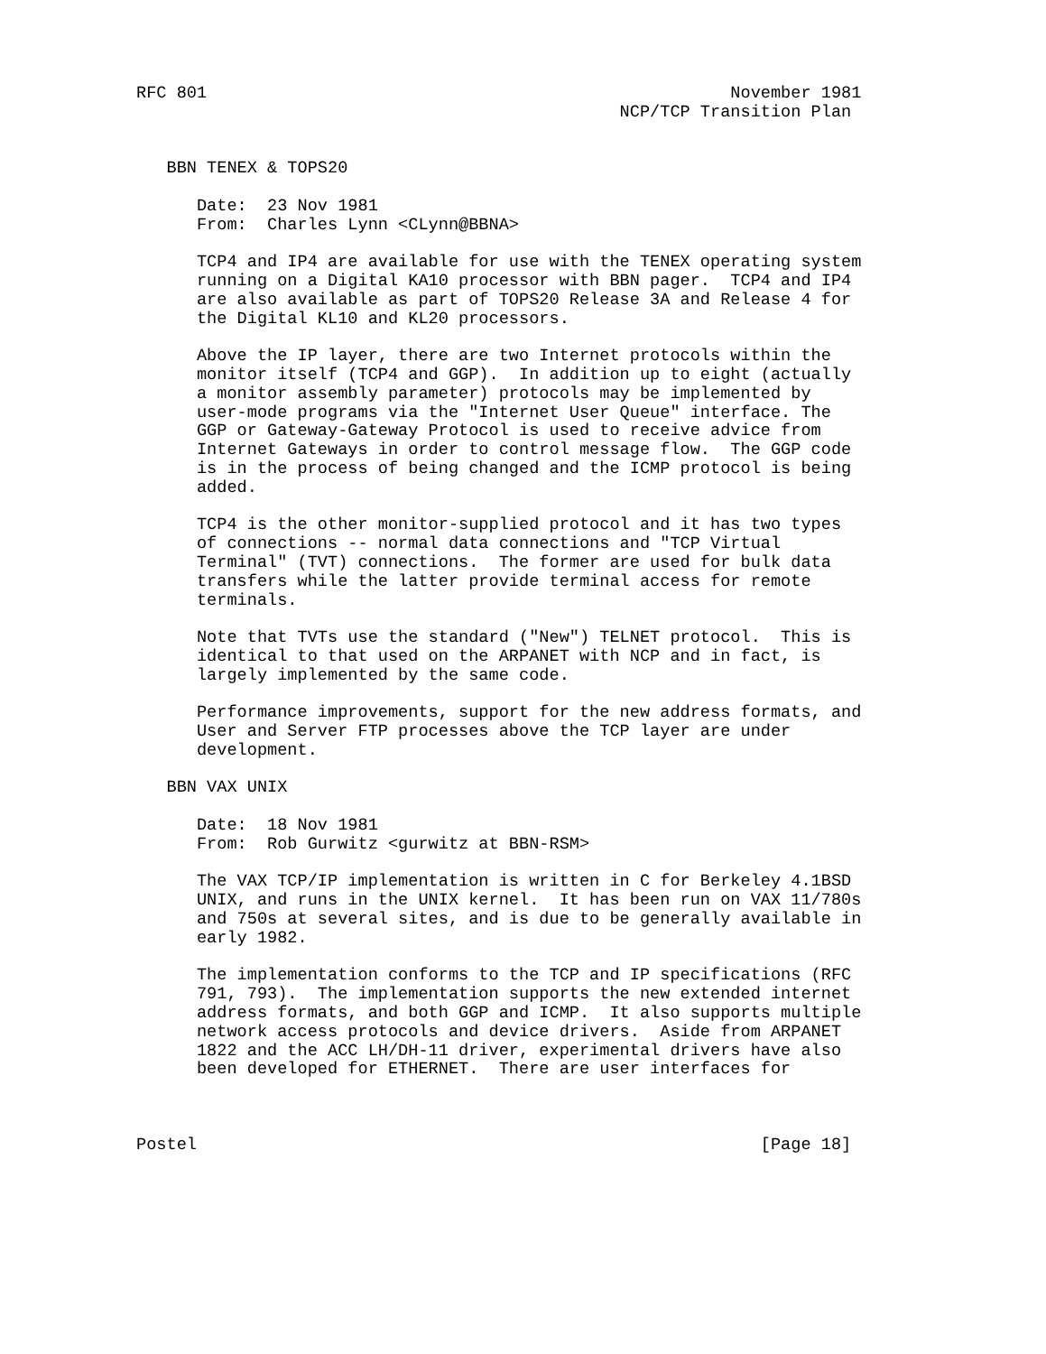RFC 801                                                    November 1981
                                                NCP/TCP Transition Plan


   BBN TENEX & TOPS20

      Date:  23 Nov 1981
      From:  Charles Lynn <CLynn@BBNA>

      TCP4 and IP4 are available for use with the TENEX operating system
      running on a Digital KA10 processor with BBN pager.  TCP4 and IP4
      are also available as part of TOPS20 Release 3A and Release 4 for
      the Digital KL10 and KL20 processors.

      Above the IP layer, there are two Internet protocols within the
      monitor itself (TCP4 and GGP).  In addition up to eight (actually
      a monitor assembly parameter) protocols may be implemented by
      user-mode programs via the "Internet User Queue" interface. The
      GGP or Gateway-Gateway Protocol is used to receive advice from
      Internet Gateways in order to control message flow.  The GGP code
      is in the process of being changed and the ICMP protocol is being
      added.

      TCP4 is the other monitor-supplied protocol and it has two types
      of connections -- normal data connections and "TCP Virtual
      Terminal" (TVT) connections.  The former are used for bulk data
      transfers while the latter provide terminal access for remote
      terminals.

      Note that TVTs use the standard ("New") TELNET protocol.  This is
      identical to that used on the ARPANET with NCP and in fact, is
      largely implemented by the same code.

      Performance improvements, support for the new address formats, and
      User and Server FTP processes above the TCP layer are under
      development.

   BBN VAX UNIX

      Date:  18 Nov 1981
      From:  Rob Gurwitz <gurwitz at BBN-RSM>

      The VAX TCP/IP implementation is written in C for Berkeley 4.1BSD
      UNIX, and runs in the UNIX kernel.  It has been run on VAX 11/780s
      and 750s at several sites, and is due to be generally available in
      early 1982.

      The implementation conforms to the TCP and IP specifications (RFC
      791, 793).  The implementation supports the new extended internet
      address formats, and both GGP and ICMP.  It also supports multiple
      network access protocols and device drivers.  Aside from ARPANET
      1822 and the ACC LH/DH-11 driver, experimental drivers have also
      been developed for ETHERNET.  There are user interfaces for



Postel                                                        [Page 18]